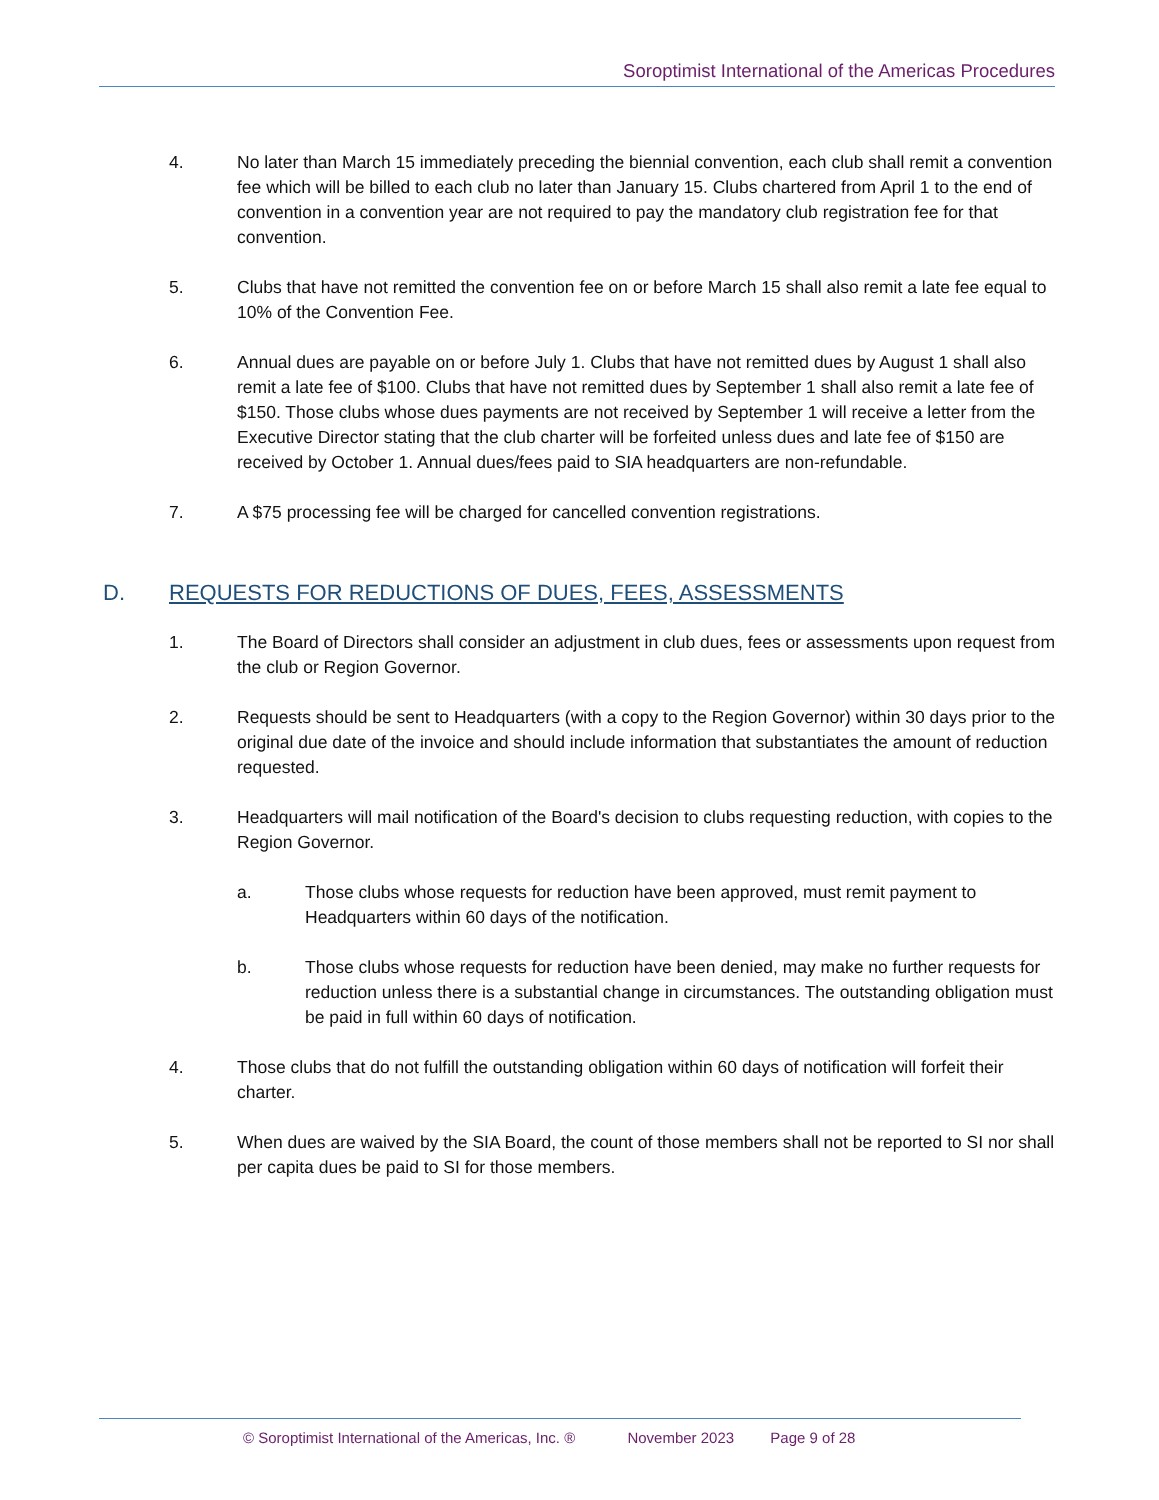Soroptimist International of the Americas Procedures
4. No later than March 15 immediately preceding the biennial convention, each club shall remit a convention fee which will be billed to each club no later than January 15. Clubs chartered from April 1 to the end of convention in a convention year are not required to pay the mandatory club registration fee for that convention.
5. Clubs that have not remitted the convention fee on or before March 15 shall also remit a late fee equal to 10% of the Convention Fee.
6. Annual dues are payable on or before July 1. Clubs that have not remitted dues by August 1 shall also remit a late fee of $100. Clubs that have not remitted dues by September 1 shall also remit a late fee of $150. Those clubs whose dues payments are not received by September 1 will receive a letter from the Executive Director stating that the club charter will be forfeited unless dues and late fee of $150 are received by October 1. Annual dues/fees paid to SIA headquarters are non-refundable.
7. A $75 processing fee will be charged for cancelled convention registrations.
D. REQUESTS FOR REDUCTIONS OF DUES, FEES, ASSESSMENTS
1. The Board of Directors shall consider an adjustment in club dues, fees or assessments upon request from the club or Region Governor.
2. Requests should be sent to Headquarters (with a copy to the Region Governor) within 30 days prior to the original due date of the invoice and should include information that substantiates the amount of reduction requested.
3. Headquarters will mail notification of the Board's decision to clubs requesting reduction, with copies to the Region Governor.
a. Those clubs whose requests for reduction have been approved, must remit payment to Headquarters within 60 days of the notification.
b. Those clubs whose requests for reduction have been denied, may make no further requests for reduction unless there is a substantial change in circumstances. The outstanding obligation must be paid in full within 60 days of notification.
4. Those clubs that do not fulfill the outstanding obligation within 60 days of notification will forfeit their charter.
5. When dues are waived by the SIA Board, the count of those members shall not be reported to SI nor shall per capita dues be paid to SI for those members.
© Soroptimist International of the Americas, Inc. ® November 2023 Page 9 of 28